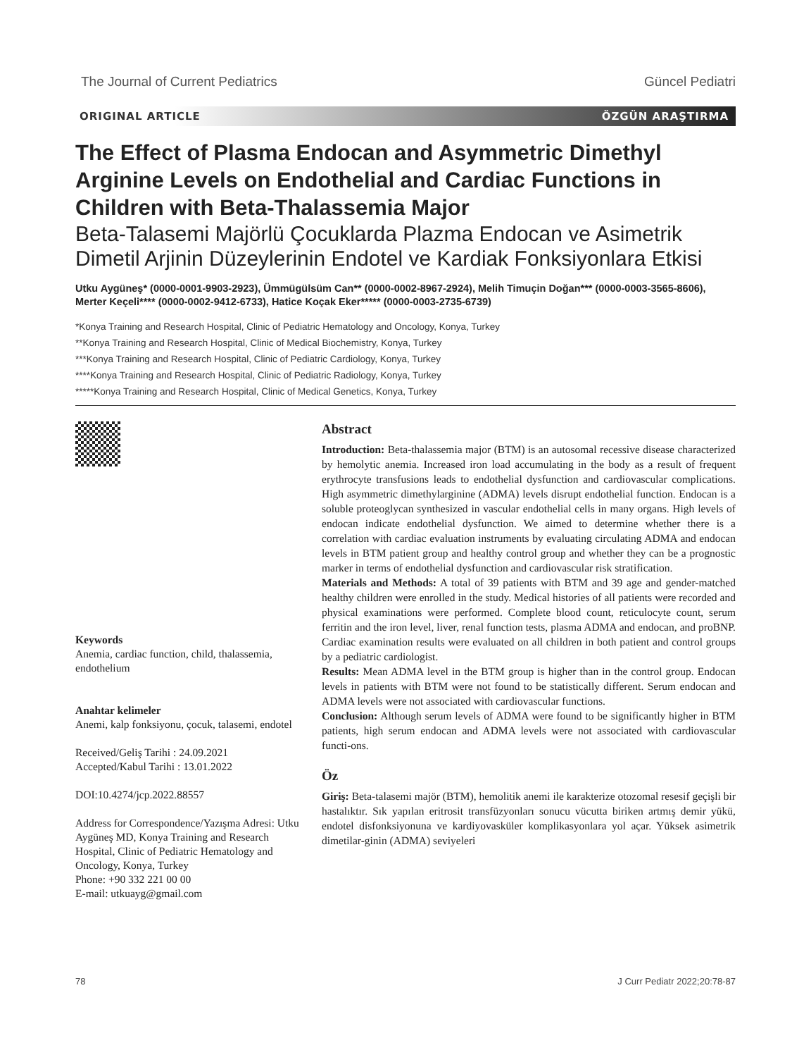The Journal of Current Pediatrics Güncel Pediatri
ORIGINAL ARTICLE ÖZGÜN ARAŞTIRMA
The Effect of Plasma Endocan and Asymmetric Dimethyl Arginine Levels on Endothelial and Cardiac Functions in Children with Beta-Thalassemia Major
Beta-Talasemi Majörlü Çocuklarda Plazma Endocan ve Asimetrik Dimetil Arjinin Düzeylerinin Endotel ve Kardiak Fonksiyonlara Etkisi
Utku Aygüneş* (0000-0001-9903-2923), Ümmügülsüm Can** (0000-0002-8967-2924), Melih Timuçin Doğan*** (0000-0003-3565-8606), Merter Keçeli**** (0000-0002-9412-6733), Hatice Koçak Eker***** (0000-0003-2735-6739)
*Konya Training and Research Hospital, Clinic of Pediatric Hematology and Oncology, Konya, Turkey
**Konya Training and Research Hospital, Clinic of Medical Biochemistry, Konya, Turkey
***Konya Training and Research Hospital, Clinic of Pediatric Cardiology, Konya, Turkey
****Konya Training and Research Hospital, Clinic of Pediatric Radiology, Konya, Turkey
*****Konya Training and Research Hospital, Clinic of Medical Genetics, Konya, Turkey
Keywords
Anemia, cardiac function, child, thalassemia, endothelium
Anahtar kelimeler
Anemi, kalp fonksiyonu, çocuk, talasemi, endotel
Received/Geliş Tarihi : 24.09.2021
Accepted/Kabul Tarihi : 13.01.2022
DOI:10.4274/jcp.2022.88557
Address for Correspondence/Yazışma Adresi: Utku Aygüneş MD, Konya Training and Research Hospital, Clinic of Pediatric Hematology and Oncology, Konya, Turkey
Phone: +90 332 221 00 00
E-mail: utkuayg@gmail.com
Abstract
Introduction: Beta-thalassemia major (BTM) is an autosomal recessive disease characterized by hemolytic anemia. Increased iron load accumulating in the body as a result of frequent erythrocyte transfusions leads to endothelial dysfunction and cardiovascular complications. High asymmetric dimethylarginine (ADMA) levels disrupt endothelial function. Endocan is a soluble proteoglycan synthesized in vascular endothelial cells in many organs. High levels of endocan indicate endothelial dysfunction. We aimed to determine whether there is a correlation with cardiac evaluation instruments by evaluating circulating ADMA and endocan levels in BTM patient group and healthy control group and whether they can be a prognostic marker in terms of endothelial dysfunction and cardiovascular risk stratification.
Materials and Methods: A total of 39 patients with BTM and 39 age and gender-matched healthy children were enrolled in the study. Medical histories of all patients were recorded and physical examinations were performed. Complete blood count, reticulocyte count, serum ferritin and the iron level, liver, renal function tests, plasma ADMA and endocan, and proBNP. Cardiac examination results were evaluated on all children in both patient and control groups by a pediatric cardiologist.
Results: Mean ADMA level in the BTM group is higher than in the control group. Endocan levels in patients with BTM were not found to be statistically different. Serum endocan and ADMA levels were not associated with cardiovascular functions.
Conclusion: Although serum levels of ADMA were found to be significantly higher in BTM patients, high serum endocan and ADMA levels were not associated with cardiovascular functi-ons.
Öz
Giriş: Beta-talasemi majör (BTM), hemolitik anemi ile karakterize otozomal resesif geçişli bir hastalıktır. Sık yapılan eritrosit transfüzyonları sonucu vücutta biriken artmış demir yükü, endotel disfonksiyonuna ve kardiyovasküler komplikasyonlara yol açar. Yüksek asimetrik dimetilar-ginin (ADMA) seviyeleri
78 J Curr Pediatr 2022;20:78-87